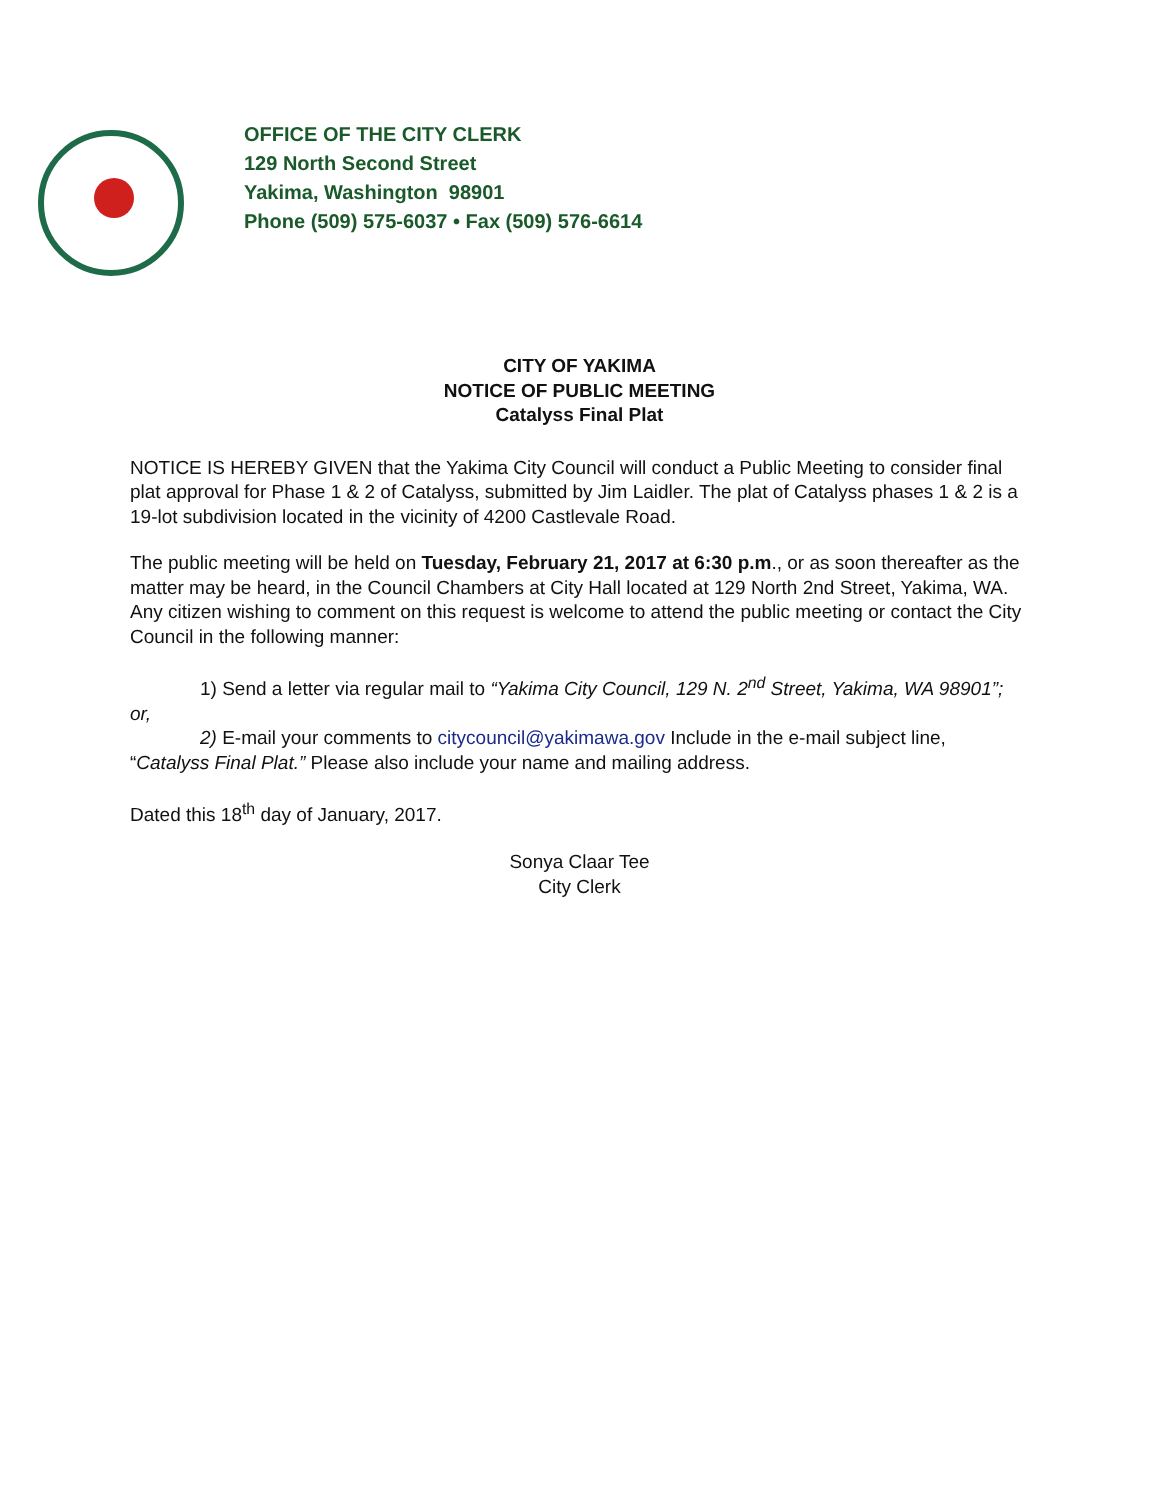OFFICE OF THE CITY CLERK
129 North Second Street
Yakima, Washington 98901
Phone (509) 575-6037 • Fax (509) 576-6614
CITY OF YAKIMA
NOTICE OF PUBLIC MEETING
Catalyss Final Plat
NOTICE IS HEREBY GIVEN that the Yakima City Council will conduct a Public Meeting to consider final plat approval for Phase 1 & 2 of Catalyss, submitted by Jim Laidler. The plat of Catalyss phases 1 & 2 is a 19-lot subdivision located in the vicinity of 4200 Castlevale Road.
The public meeting will be held on Tuesday, February 21, 2017 at 6:30 p.m., or as soon thereafter as the matter may be heard, in the Council Chambers at City Hall located at 129 North 2nd Street, Yakima, WA. Any citizen wishing to comment on this request is welcome to attend the public meeting or contact the City Council in the following manner:
1) Send a letter via regular mail to “Yakima City Council, 129 N. 2<sup>nd</sup> Street, Yakima, WA 98901”; or,
2) E-mail your comments to citycouncil@yakimawa.gov Include in the e-mail subject line, “Catalyss Final Plat.” Please also include your name and mailing address.
Dated this 18<sup>th</sup> day of January, 2017.
Sonya Claar Tee
City Clerk